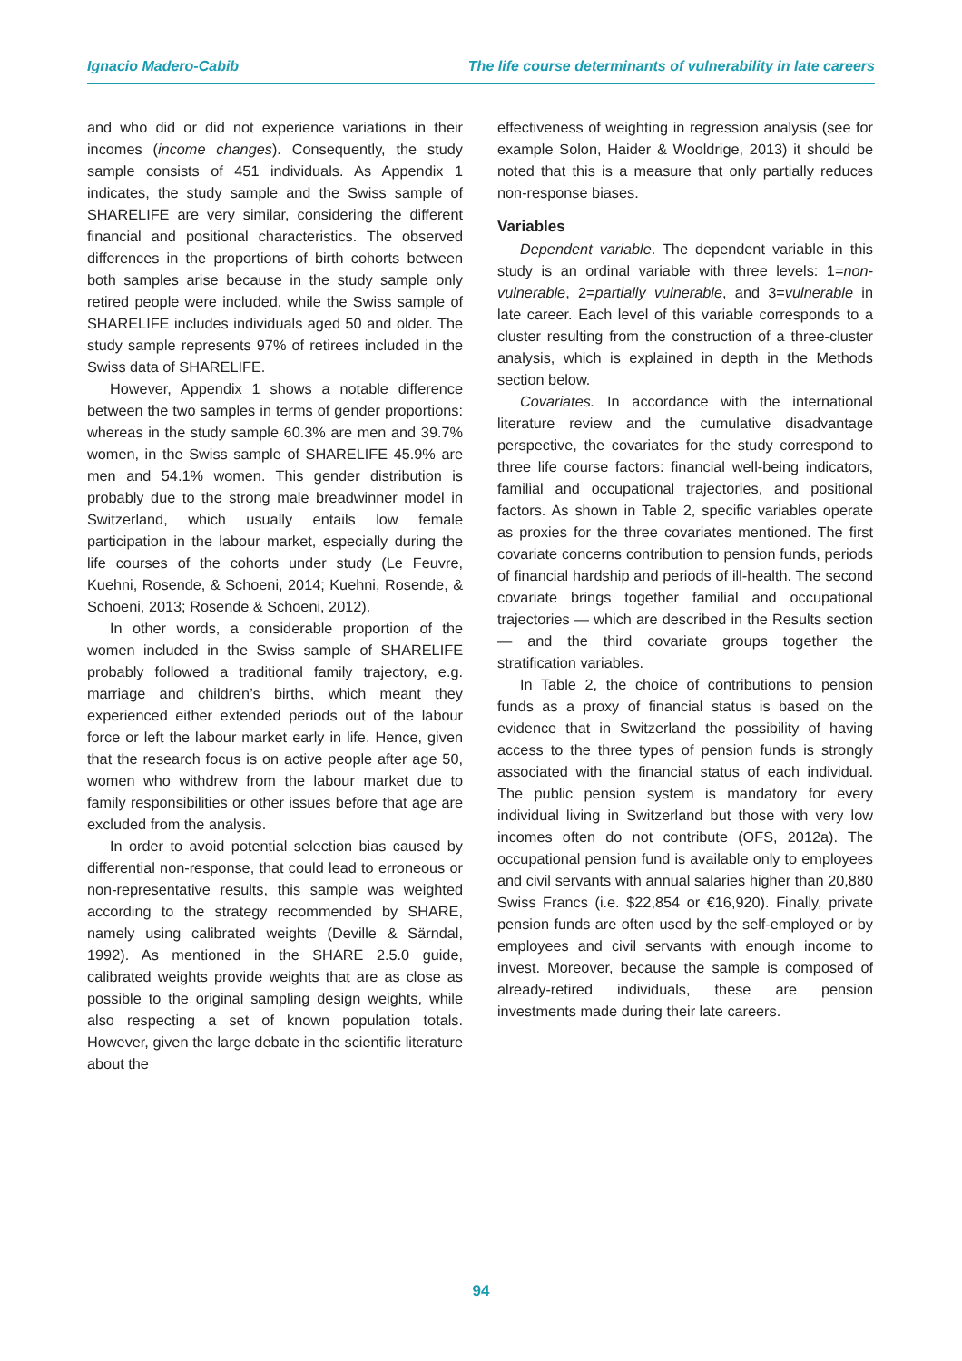Ignacio Madero-Cabib The life course determinants of vulnerability in late careers
and who did or did not experience variations in their incomes (income changes). Consequently, the study sample consists of 451 individuals. As Appendix 1 indicates, the study sample and the Swiss sample of SHARELIFE are very similar, considering the different financial and positional characteristics. The observed differences in the proportions of birth cohorts between both samples arise because in the study sample only retired people were included, while the Swiss sample of SHARELIFE includes individuals aged 50 and older. The study sample represents 97% of retirees included in the Swiss data of SHARELIFE.
However, Appendix 1 shows a notable difference between the two samples in terms of gender proportions: whereas in the study sample 60.3% are men and 39.7% women, in the Swiss sample of SHARELIFE 45.9% are men and 54.1% women. This gender distribution is probably due to the strong male breadwinner model in Switzerland, which usually entails low female participation in the labour market, especially during the life courses of the cohorts under study (Le Feuvre, Kuehni, Rosende, & Schoeni, 2014; Kuehni, Rosende, & Schoeni, 2013; Rosende & Schoeni, 2012).
In other words, a considerable proportion of the women included in the Swiss sample of SHARELIFE probably followed a traditional family trajectory, e.g. marriage and children’s births, which meant they experienced either extended periods out of the labour force or left the labour market early in life. Hence, given that the research focus is on active people after age 50, women who withdrew from the labour market due to family responsibilities or other issues before that age are excluded from the analysis.
In order to avoid potential selection bias caused by differential non-response, that could lead to erroneous or non-representative results, this sample was weighted according to the strategy recommended by SHARE, namely using calibrated weights (Deville & Särndal, 1992). As mentioned in the SHARE 2.5.0 guide, calibrated weights provide weights that are as close as possible to the original sampling design weights, while also respecting a set of known population totals. However, given the large debate in the scientific literature about the
effectiveness of weighting in regression analysis (see for example Solon, Haider & Wooldrige, 2013) it should be noted that this is a measure that only partially reduces non-response biases.
Variables
Dependent variable. The dependent variable in this study is an ordinal variable with three levels: 1=non-vulnerable, 2=partially vulnerable, and 3=vulnerable in late career. Each level of this variable corresponds to a cluster resulting from the construction of a three-cluster analysis, which is explained in depth in the Methods section below.
Covariates. In accordance with the international literature review and the cumulative disadvantage perspective, the covariates for the study correspond to three life course factors: financial well-being indicators, familial and occupational trajectories, and positional factors. As shown in Table 2, specific variables operate as proxies for the three covariates mentioned. The first covariate concerns contribution to pension funds, periods of financial hardship and periods of ill-health. The second covariate brings together familial and occupational trajectories — which are described in the Results section — and the third covariate groups together the stratification variables.
In Table 2, the choice of contributions to pension funds as a proxy of financial status is based on the evidence that in Switzerland the possibility of having access to the three types of pension funds is strongly associated with the financial status of each individual. The public pension system is mandatory for every individual living in Switzerland but those with very low incomes often do not contribute (OFS, 2012a). The occupational pension fund is available only to employees and civil servants with annual salaries higher than 20,880 Swiss Francs (i.e. $22,854 or €16,920). Finally, private pension funds are often used by the self-employed or by employees and civil servants with enough income to invest. Moreover, because the sample is composed of already-retired individuals, these are pension investments made during their late careers.
94